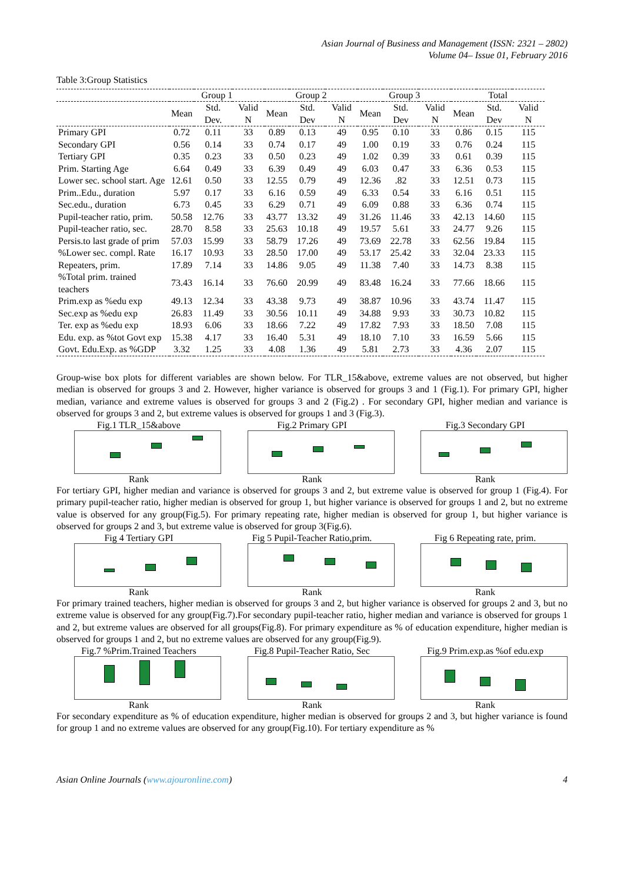Asian Journal of Business and Management (ISSN: 2321 – 2802)
Volume 04– Issue 01, February 2016
Table 3:Group Statistics
| | Group 1 | | | Group 2 | | | Group 3 | | | Total | | |
| | Mean | Std. Dev. | Valid N | Mean | Std. Dev | Valid N | Mean | Std. Dev | Valid N | Mean | Std. Dev | Valid N |
| Primary GPI | 0.72 | 0.11 | 33 | 0.89 | 0.13 | 49 | 0.95 | 0.10 | 33 | 0.86 | 0.15 | 115 |
| Secondary GPI | 0.56 | 0.14 | 33 | 0.74 | 0.17 | 49 | 1.00 | 0.19 | 33 | 0.76 | 0.24 | 115 |
| Tertiary GPI | 0.35 | 0.23 | 33 | 0.50 | 0.23 | 49 | 1.02 | 0.39 | 33 | 0.61 | 0.39 | 115 |
| Prim. Starting Age | 6.64 | 0.49 | 33 | 6.39 | 0.49 | 49 | 6.03 | 0.47 | 33 | 6.36 | 0.53 | 115 |
| Lower sec. school start. Age | 12.61 | 0.50 | 33 | 12.55 | 0.79 | 49 | 12.36 | .82 | 33 | 12.51 | 0.73 | 115 |
| Prim..Edu., duration | 5.97 | 0.17 | 33 | 6.16 | 0.59 | 49 | 6.33 | 0.54 | 33 | 6.16 | 0.51 | 115 |
| Sec.edu., duration | 6.73 | 0.45 | 33 | 6.29 | 0.71 | 49 | 6.09 | 0.88 | 33 | 6.36 | 0.74 | 115 |
| Pupil-teacher ratio, prim. | 50.58 | 12.76 | 33 | 43.77 | 13.32 | 49 | 31.26 | 11.46 | 33 | 42.13 | 14.60 | 115 |
| Pupil-teacher ratio, sec. | 28.70 | 8.58 | 33 | 25.63 | 10.18 | 49 | 19.57 | 5.61 | 33 | 24.77 | 9.26 | 115 |
| Persis.to last grade of prim | 57.03 | 15.99 | 33 | 58.79 | 17.26 | 49 | 73.69 | 22.78 | 33 | 62.56 | 19.84 | 115 |
| %Lower sec. compl. Rate | 16.17 | 10.93 | 33 | 28.50 | 17.00 | 49 | 53.17 | 25.42 | 33 | 32.04 | 23.33 | 115 |
| Repeaters, prim. | 17.89 | 7.14 | 33 | 14.86 | 9.05 | 49 | 11.38 | 7.40 | 33 | 14.73 | 8.38 | 115 |
| %Total prim. trained teachers | 73.43 | 16.14 | 33 | 76.60 | 20.99 | 49 | 83.48 | 16.24 | 33 | 77.66 | 18.66 | 115 |
| Prim.exp as %edu exp | 49.13 | 12.34 | 33 | 43.38 | 9.73 | 49 | 38.87 | 10.96 | 33 | 43.74 | 11.47 | 115 |
| Sec.exp as %edu exp | 26.83 | 11.49 | 33 | 30.56 | 10.11 | 49 | 34.88 | 9.93 | 33 | 30.73 | 10.82 | 115 |
| Ter. exp as %edu exp | 18.93 | 6.06 | 33 | 18.66 | 7.22 | 49 | 17.82 | 7.93 | 33 | 18.50 | 7.08 | 115 |
| Edu. exp. as %tot Govt exp | 15.38 | 4.17 | 33 | 16.40 | 5.31 | 49 | 18.10 | 7.10 | 33 | 16.59 | 5.66 | 115 |
| Govt. Edu.Exp. as %GDP | 3.32 | 1.25 | 33 | 4.08 | 1.36 | 49 | 5.81 | 2.73 | 33 | 4.36 | 2.07 | 115 |
Group-wise box plots for different variables are shown below. For TLR_15&above, extreme values are not observed, but higher median is observed for groups 3 and 2. However, higher variance is observed for groups 3 and 1 (Fig.1). For primary GPI, higher median, variance and extreme values is observed for groups 3 and 2 (Fig.2) . For secondary GPI, higher median and variance is observed for groups 3 and 2, but extreme values is observed for groups 1 and 3 (Fig.3).
Fig.1 TLR_15&above
Rank
Fig.2 Primary GPI
Rank
Fig.3 Secondary GPI
Rank
For tertiary GPI, higher median and variance is observed for groups 3 and 2, but extreme value is observed for group 1 (Fig.4). For primary pupil-teacher ratio, higher median is observed for group 1, but higher variance is observed for groups 1 and 2, but no extreme value is observed for any group(Fig.5). For primary repeating rate, higher median is observed for group 1, but higher variance is observed for groups 2 and 3, but extreme value is observed for group 3(Fig.6).
Fig 4 Tertiary GPI
Rank
Fig 5 Pupil-Teacher Ratio,prim.
Rank
Fig 6 Repeating rate, prim.
Rank
For primary trained teachers, higher median is observed for groups 3 and 2, but higher variance is observed for groups 2 and 3, but no extreme value is observed for any group(Fig.7).For secondary pupil-teacher ratio, higher median and variance is observed for groups 1 and 2, but extreme values are observed for all groups(Fig.8). For primary expenditure as % of education expenditure, higher median is observed for groups 1 and 2, but no extreme values are observed for any group(Fig.9).
Fig.7 %Prim.Trained Teachers
Rank
Fig.8 Pupil-Teacher Ratio, Sec
Rank
Fig.9 Prim.exp.as %of edu.exp
Rank
For secondary expenditure as % of education expenditure, higher median is observed for groups 2 and 3, but higher variance is found for group 1 and no extreme values are observed for any group(Fig.10). For tertiary expenditure as %
Asian Online Journals (www.ajouronline.com) 4